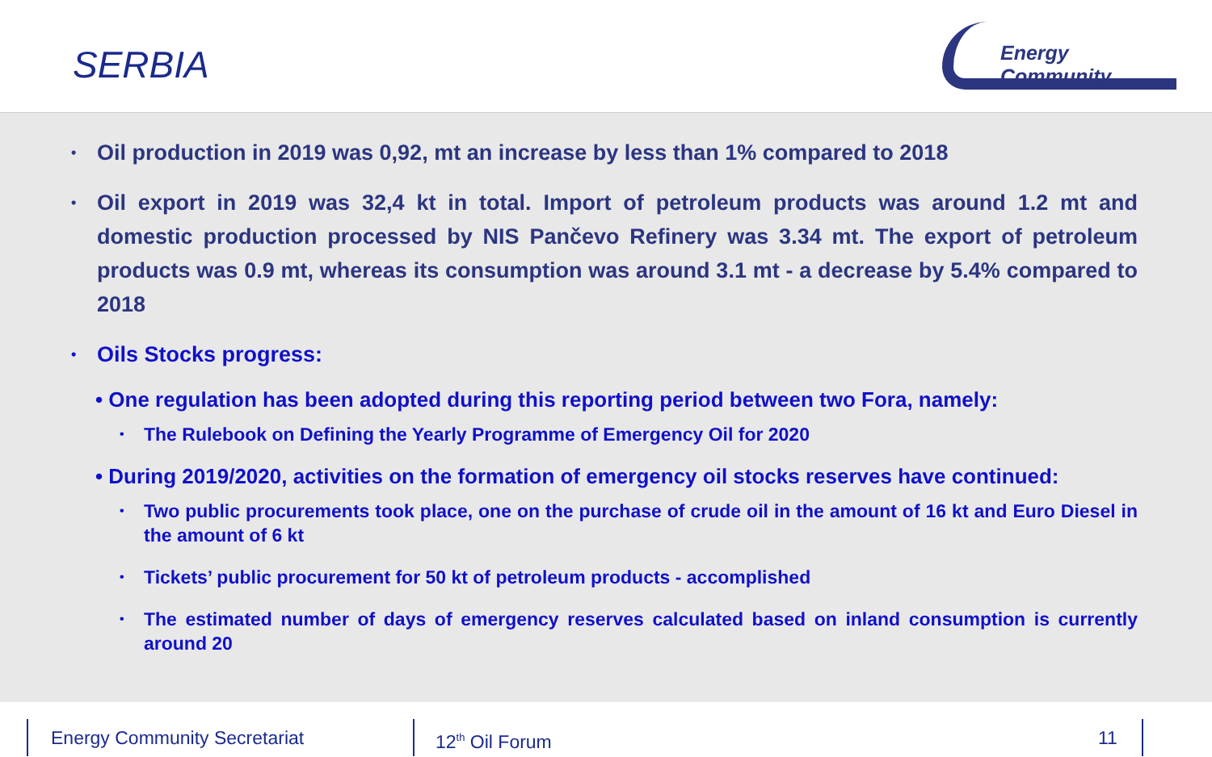SERBIA
Energy Community
•
Oil production in 2019 was 0,92, mt an increase by less than 1% compared to 2018
•
Oil export in 2019 was 32,4 kt in total. Import of petroleum products was around 1.2 mt and domestic production processed by NIS Pančevo Refinery was 3.34 mt. The export of petroleum products was 0.9 mt, whereas its consumption was around 3.1 mt - a decrease by 5.4% compared to 2018
•
Oils Stocks progress:
• One regulation has been adopted during this reporting period between two Fora, namely:
•
The Rulebook on Defining the Yearly Programme of Emergency Oil for 2020
• During 2019/2020, activities on the formation of emergency oil stocks reserves have continued:
•
Two public procurements took place, one on the purchase of crude oil in the amount of 16 kt and Euro Diesel in the amount of 6 kt
•
Tickets’ public procurement for 50 kt of petroleum products - accomplished
•
The estimated number of days of emergency reserves calculated based on inland consumption is currently around 20
Energy Community Secretariat 12<sup>th</sup> Oil Forum 11